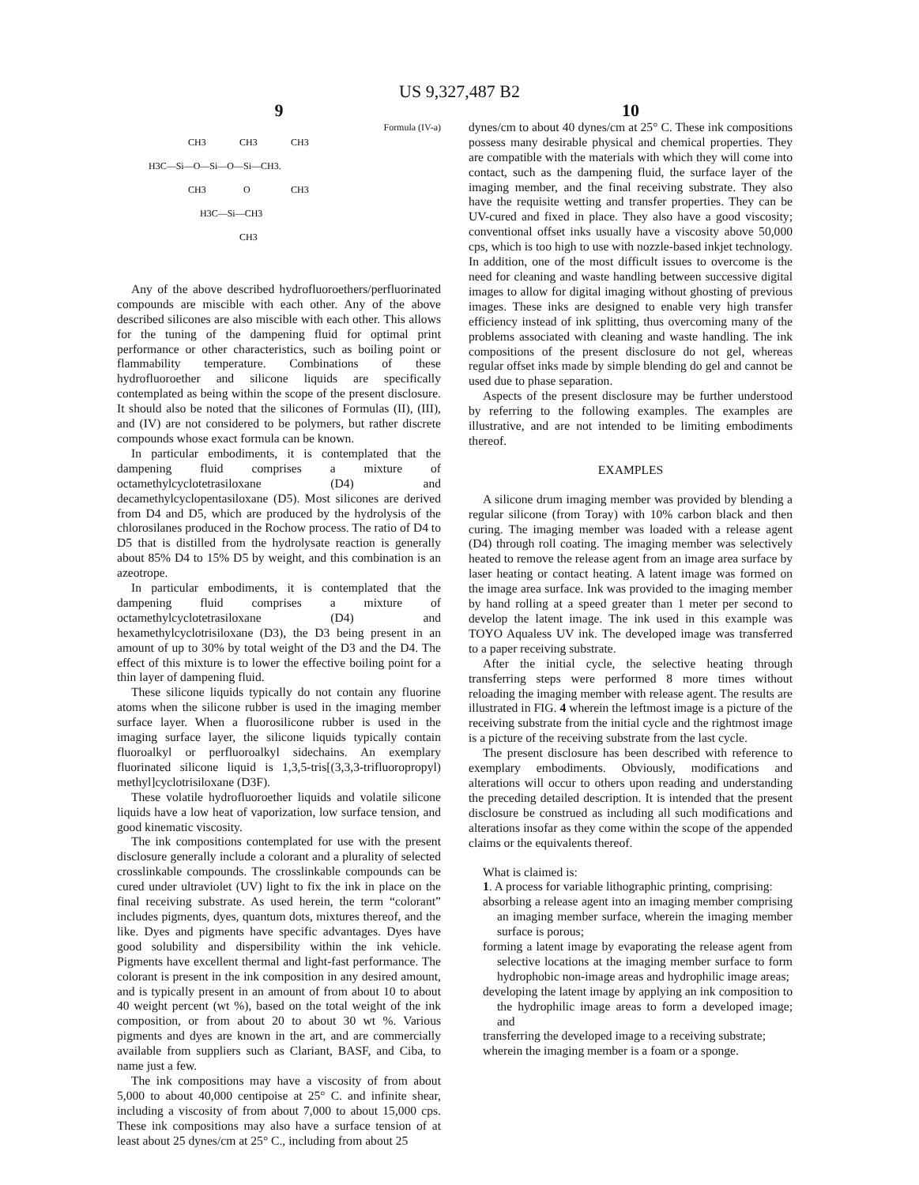US 9,327,487 B2
9
Formula (IV-a)
CH3
CH3
CH3
H3C—Si—O—Si—O—Si—CH3.
CH3
O
CH3
H3C—Si—CH3
CH3
Any of the above described hydrofluoroethers/perfluorinated compounds are miscible with each other. Any of the above described silicones are also miscible with each other. This allows for the tuning of the dampening fluid for optimal print performance or other characteristics, such as boiling point or flammability temperature. Combinations of these hydrofluoroether and silicone liquids are specifically contemplated as being within the scope of the present disclosure. It should also be noted that the silicones of Formulas (II), (III), and (IV) are not considered to be polymers, but rather discrete compounds whose exact formula can be known.
In particular embodiments, it is contemplated that the dampening fluid comprises a mixture of octamethylcyclotetrasiloxane (D4) and decamethylcyclopentasiloxane (D5). Most silicones are derived from D4 and D5, which are produced by the hydrolysis of the chlorosilanes produced in the Rochow process. The ratio of D4 to D5 that is distilled from the hydrolysate reaction is generally about 85% D4 to 15% D5 by weight, and this combination is an azeotrope.
In particular embodiments, it is contemplated that the dampening fluid comprises a mixture of octamethylcyclotetrasiloxane (D4) and hexamethylcyclotrisiloxane (D3), the D3 being present in an amount of up to 30% by total weight of the D3 and the D4. The effect of this mixture is to lower the effective boiling point for a thin layer of dampening fluid.
These silicone liquids typically do not contain any fluorine atoms when the silicone rubber is used in the imaging member surface layer. When a fluorosilicone rubber is used in the imaging surface layer, the silicone liquids typically contain fluoroalkyl or perfluoroalkyl sidechains. An exemplary fluorinated silicone liquid is 1,3,5-tris[(3,3,3-trifluoropropyl) methyl]cyclotrisiloxane (D3F).
These volatile hydrofluoroether liquids and volatile silicone liquids have a low heat of vaporization, low surface tension, and good kinematic viscosity.
The ink compositions contemplated for use with the present disclosure generally include a colorant and a plurality of selected crosslinkable compounds. The crosslinkable compounds can be cured under ultraviolet (UV) light to fix the ink in place on the final receiving substrate. As used herein, the term “colorant” includes pigments, dyes, quantum dots, mixtures thereof, and the like. Dyes and pigments have specific advantages. Dyes have good solubility and dispersibility within the ink vehicle. Pigments have excellent thermal and light-fast performance. The colorant is present in the ink composition in any desired amount, and is typically present in an amount of from about 10 to about 40 weight percent (wt %), based on the total weight of the ink composition, or from about 20 to about 30 wt %. Various pigments and dyes are known in the art, and are commercially available from suppliers such as Clariant, BASF, and Ciba, to name just a few.
The ink compositions may have a viscosity of from about 5,000 to about 40,000 centipoise at 25° C. and infinite shear, including a viscosity of from about 7,000 to about 15,000 cps. These ink compositions may also have a surface tension of at least about 25 dynes/cm at 25° C., including from about 25
10
dynes/cm to about 40 dynes/cm at 25° C. These ink compositions possess many desirable physical and chemical properties. They are compatible with the materials with which they will come into contact, such as the dampening fluid, the surface layer of the imaging member, and the final receiving substrate. They also have the requisite wetting and transfer properties. They can be UV-cured and fixed in place. They also have a good viscosity; conventional offset inks usually have a viscosity above 50,000 cps, which is too high to use with nozzle-based inkjet technology. In addition, one of the most difficult issues to overcome is the need for cleaning and waste handling between successive digital images to allow for digital imaging without ghosting of previous images. These inks are designed to enable very high transfer efficiency instead of ink splitting, thus overcoming many of the problems associated with cleaning and waste handling. The ink compositions of the present disclosure do not gel, whereas regular offset inks made by simple blending do gel and cannot be used due to phase separation.
Aspects of the present disclosure may be further understood by referring to the following examples. The examples are illustrative, and are not intended to be limiting embodiments thereof.
EXAMPLES
A silicone drum imaging member was provided by blending a regular silicone (from Toray) with 10% carbon black and then curing. The imaging member was loaded with a release agent (D4) through roll coating. The imaging member was selectively heated to remove the release agent from an image area surface by laser heating or contact heating. A latent image was formed on the image area surface. Ink was provided to the imaging member by hand rolling at a speed greater than 1 meter per second to develop the latent image. The ink used in this example was TOYO Aqualess UV ink. The developed image was transferred to a paper receiving substrate.
After the initial cycle, the selective heating through transferring steps were performed 8 more times without reloading the imaging member with release agent. The results are illustrated in FIG. 4 wherein the leftmost image is a picture of the receiving substrate from the initial cycle and the rightmost image is a picture of the receiving substrate from the last cycle.
The present disclosure has been described with reference to exemplary embodiments. Obviously, modifications and alterations will occur to others upon reading and understanding the preceding detailed description. It is intended that the present disclosure be construed as including all such modifications and alterations insofar as they come within the scope of the appended claims or the equivalents thereof.
What is claimed is:
1. A process for variable lithographic printing, comprising:
absorbing a release agent into an imaging member comprising an imaging member surface, wherein the imaging member surface is porous;
forming a latent image by evaporating the release agent from selective locations at the imaging member surface to form hydrophobic non-image areas and hydrophilic image areas;
developing the latent image by applying an ink composition to the hydrophilic image areas to form a developed image; and
transferring the developed image to a receiving substrate;
wherein the imaging member is a foam or a sponge.